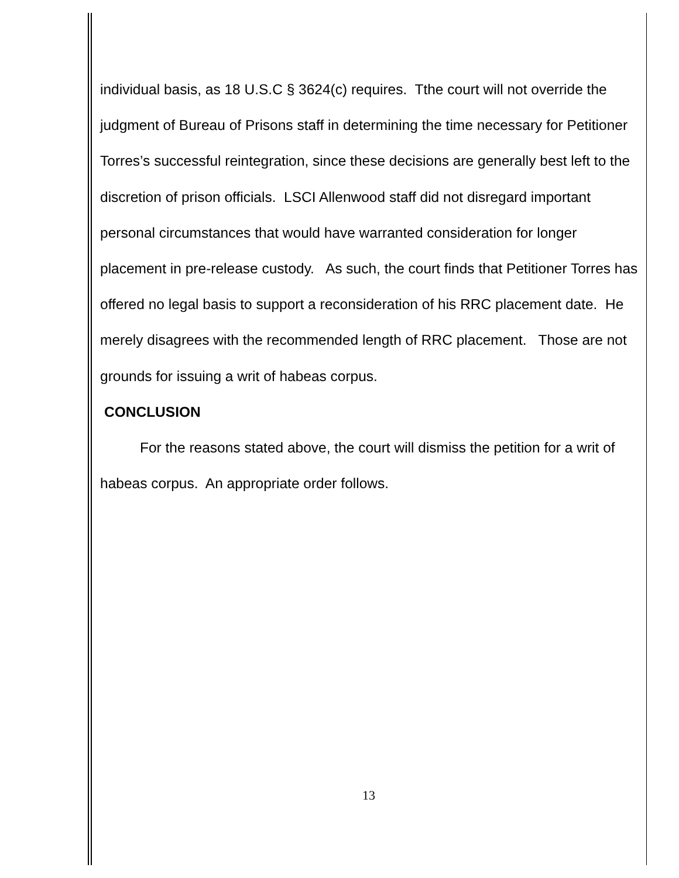individual basis, as 18 U.S.C § 3624(c) requires. Tthe court will not override the judgment of Bureau of Prisons staff in determining the time necessary for Petitioner Torres’s successful reintegration, since these decisions are generally best left to the discretion of prison officials. LSCI Allenwood staff did not disregard important personal circumstances that would have warranted consideration for longer placement in pre-release custody. As such, the court finds that Petitioner Torres has offered no legal basis to support a reconsideration of his RRC placement date. He merely disagrees with the recommended length of RRC placement. Those are not grounds for issuing a writ of habeas corpus.
CONCLUSION
For the reasons stated above, the court will dismiss the petition for a writ of habeas corpus. An appropriate order follows.
13